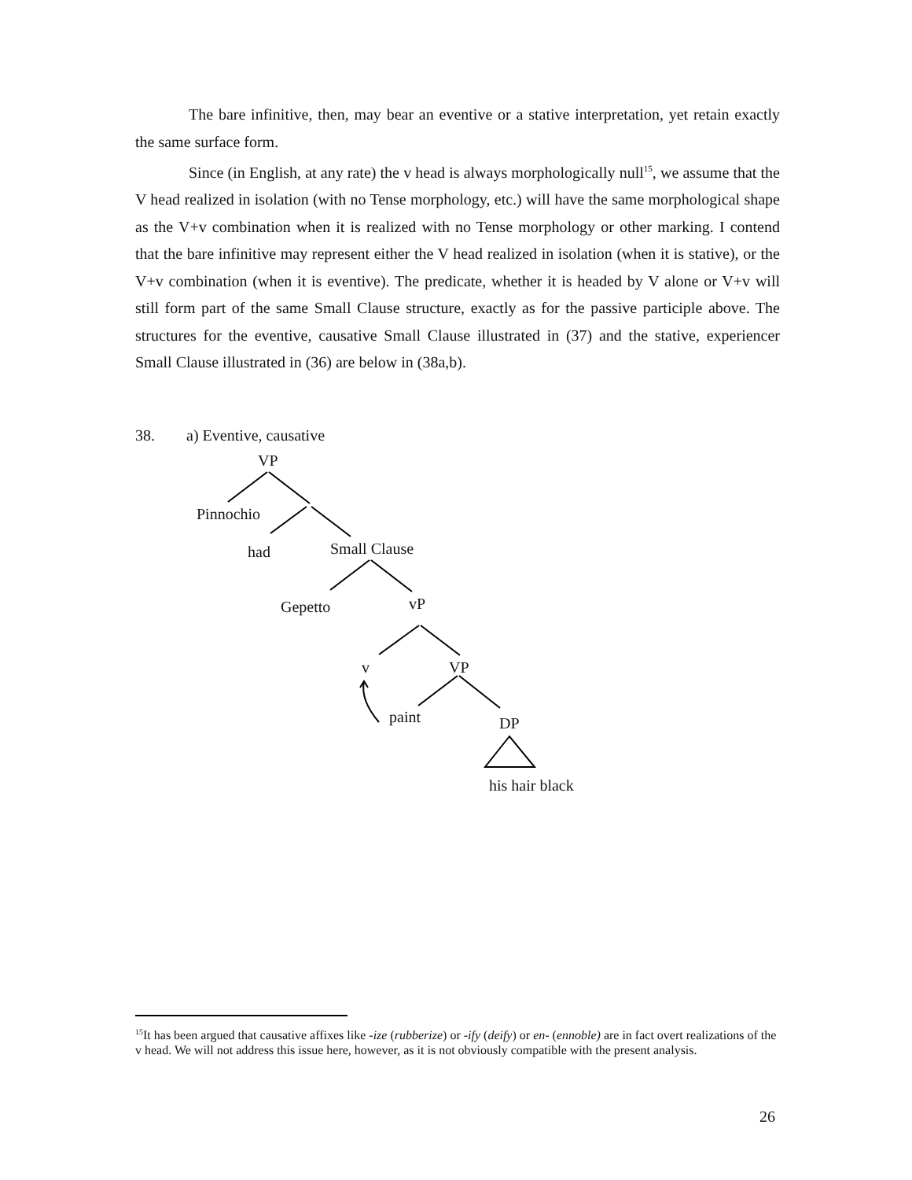The bare infinitive, then, may bear an eventive or a stative interpretation, yet retain exactly the same surface form.
Since (in English, at any rate) the v head is always morphologically null<sup>15</sup>, we assume that the V head realized in isolation (with no Tense morphology, etc.) will have the same morphological shape as the V+v combination when it is realized with no Tense morphology or other marking. I contend that the bare infinitive may represent either the V head realized in isolation (when it is stative), or the V+v combination (when it is eventive). The predicate, whether it is headed by V alone or V+v will still form part of the same Small Clause structure, exactly as for the passive participle above. The structures for the eventive, causative Small Clause illustrated in (37) and the stative, experiencer Small Clause illustrated in (36) are below in (38a,b).
38. a) Eventive, causative
VP
Pinnochio
had
Small Clause
Gepetto
vP
v
VP
paint
DP
his hair black
<sup>15</sup> It has been argued that causative affixes like -ize (rubberize) or -ify (deify) or en- (ennoble) are in fact overt realizations of the v head. We will not address this issue here, however, as it is not obviously compatible with the present analysis.
26